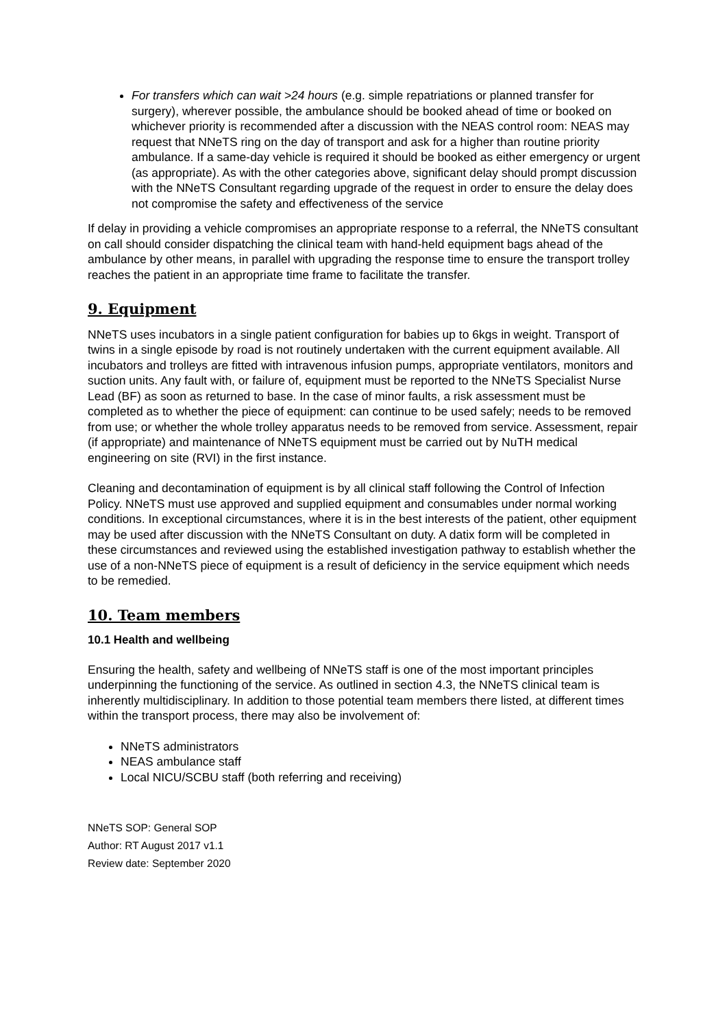For transfers which can wait >24 hours (e.g. simple repatriations or planned transfer for surgery), wherever possible, the ambulance should be booked ahead of time or booked on whichever priority is recommended after a discussion with the NEAS control room: NEAS may request that NNeTS ring on the day of transport and ask for a higher than routine priority ambulance. If a same-day vehicle is required it should be booked as either emergency or urgent (as appropriate). As with the other categories above, significant delay should prompt discussion with the NNeTS Consultant regarding upgrade of the request in order to ensure the delay does not compromise the safety and effectiveness of the service
If delay in providing a vehicle compromises an appropriate response to a referral, the NNeTS consultant on call should consider dispatching the clinical team with hand-held equipment bags ahead of the ambulance by other means, in parallel with upgrading the response time to ensure the transport trolley reaches the patient in an appropriate time frame to facilitate the transfer.
9. Equipment
NNeTS uses incubators in a single patient configuration for babies up to 6kgs in weight. Transport of twins in a single episode by road is not routinely undertaken with the current equipment available. All incubators and trolleys are fitted with intravenous infusion pumps, appropriate ventilators, monitors and suction units. Any fault with, or failure of, equipment must be reported to the NNeTS Specialist Nurse Lead (BF) as soon as returned to base. In the case of minor faults, a risk assessment must be completed as to whether the piece of equipment: can continue to be used safely; needs to be removed from use; or whether the whole trolley apparatus needs to be removed from service. Assessment, repair (if appropriate) and maintenance of NNeTS equipment must be carried out by NuTH medical engineering on site (RVI) in the first instance.
Cleaning and decontamination of equipment is by all clinical staff following the Control of Infection Policy. NNeTS must use approved and supplied equipment and consumables under normal working conditions. In exceptional circumstances, where it is in the best interests of the patient, other equipment may be used after discussion with the NNeTS Consultant on duty. A datix form will be completed in these circumstances and reviewed using the established investigation pathway to establish whether the use of a non-NNeTS piece of equipment is a result of deficiency in the service equipment which needs to be remedied.
10. Team members
10.1 Health and wellbeing
Ensuring the health, safety and wellbeing of NNeTS staff is one of the most important principles underpinning the functioning of the service. As outlined in section 4.3, the NNeTS clinical team is inherently multidisciplinary. In addition to those potential team members there listed, at different times within the transport process, there may also be involvement of:
NNeTS administrators
NEAS ambulance staff
Local NICU/SCBU staff (both referring and receiving)
NNeTS SOP: General SOP
Author: RT August 2017 v1.1
Review date: September 2020